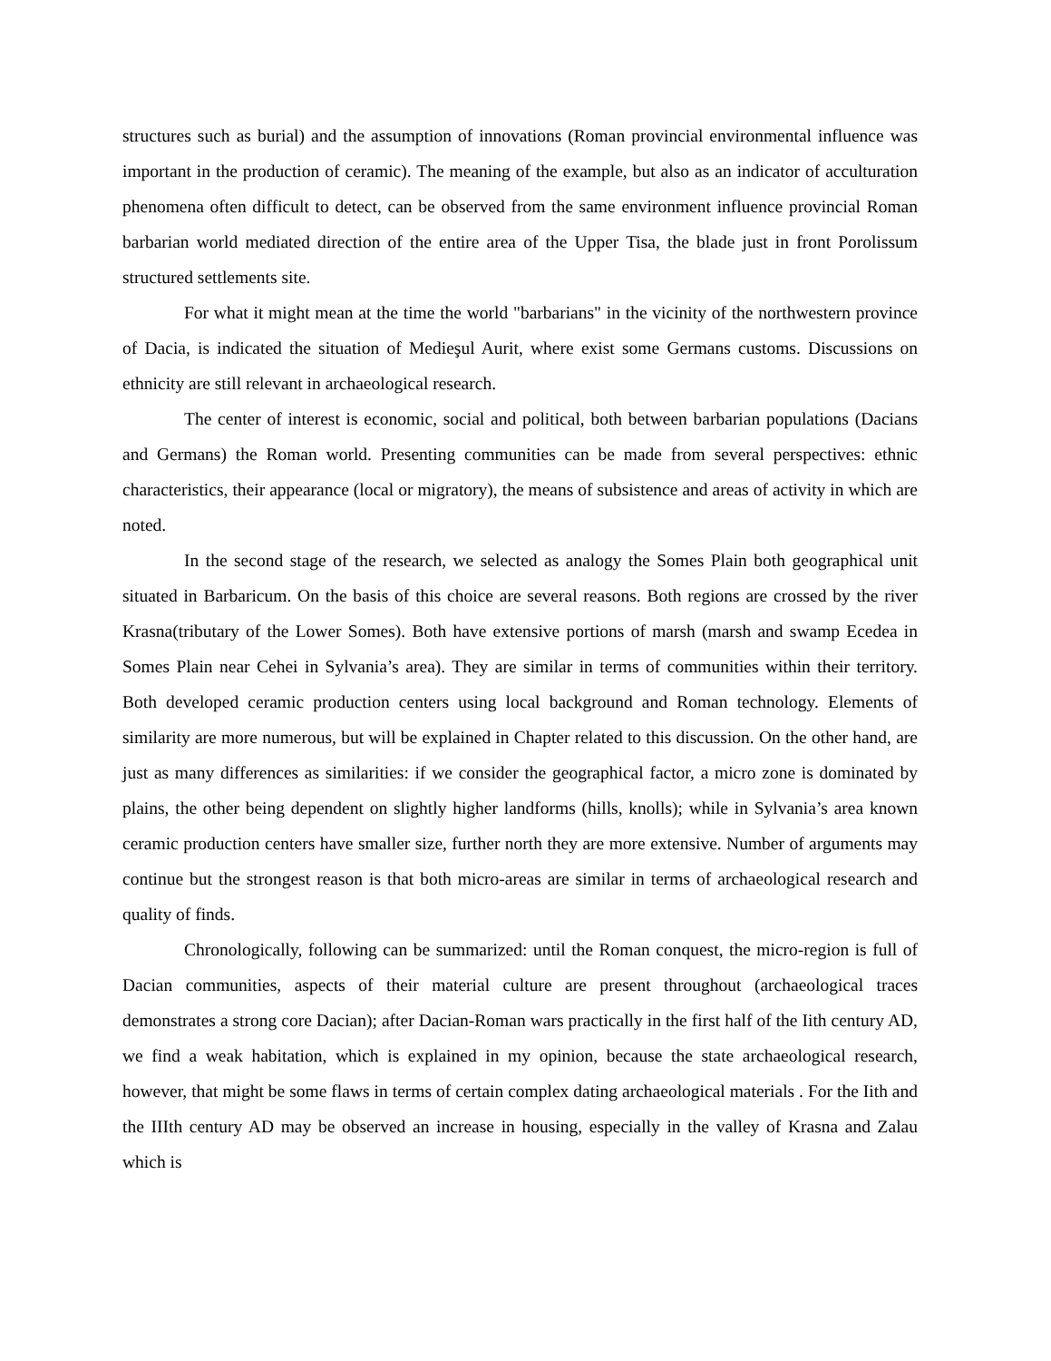structures such as burial) and the assumption of innovations (Roman provincial environmental influence was important in the production of ceramic). The meaning of the example, but also as an indicator of acculturation phenomena often difficult to detect, can be observed from the same environment influence provincial Roman barbarian world mediated direction of the entire area of the Upper Tisa, the blade just in front Porolissum structured settlements site.
For what it might mean at the time the world "barbarians" in the vicinity of the northwestern province of Dacia, is indicated the situation of Medieşul Aurit, where exist some Germans customs. Discussions on ethnicity are still relevant in archaeological research.
The center of interest is economic, social and political, both between barbarian populations (Dacians and Germans) the Roman world. Presenting communities can be made from several perspectives: ethnic characteristics, their appearance (local or migratory), the means of subsistence and areas of activity in which are noted.
In the second stage of the research, we selected as analogy the Somes Plain both geographical unit situated in Barbaricum. On the basis of this choice are several reasons. Both regions are crossed by the river Krasna(tributary of the Lower Somes). Both have extensive portions of marsh (marsh and swamp Ecedea in Somes Plain near Cehei in Sylvania’s area). They are similar in terms of communities within their territory. Both developed ceramic production centers using local background and Roman technology. Elements of similarity are more numerous, but will be explained in Chapter related to this discussion. On the other hand, are just as many differences as similarities: if we consider the geographical factor, a micro zone is dominated by plains, the other being dependent on slightly higher landforms (hills, knolls); while in Sylvania’s area known ceramic production centers have smaller size, further north they are more extensive. Number of arguments may continue but the strongest reason is that both micro-areas are similar in terms of archaeological research and quality of finds.
Chronologically, following can be summarized: until the Roman conquest, the micro-region is full of Dacian communities, aspects of their material culture are present throughout (archaeological traces demonstrates a strong core Dacian); after Dacian-Roman wars practically in the first half of the Iith century AD, we find a weak habitation, which is explained in my opinion, because the state archaeological research, however, that might be some flaws in terms of certain complex dating archaeological materials . For the Iith and the IIIth century AD may be observed an increase in housing, especially in the valley of Krasna and Zalau which is